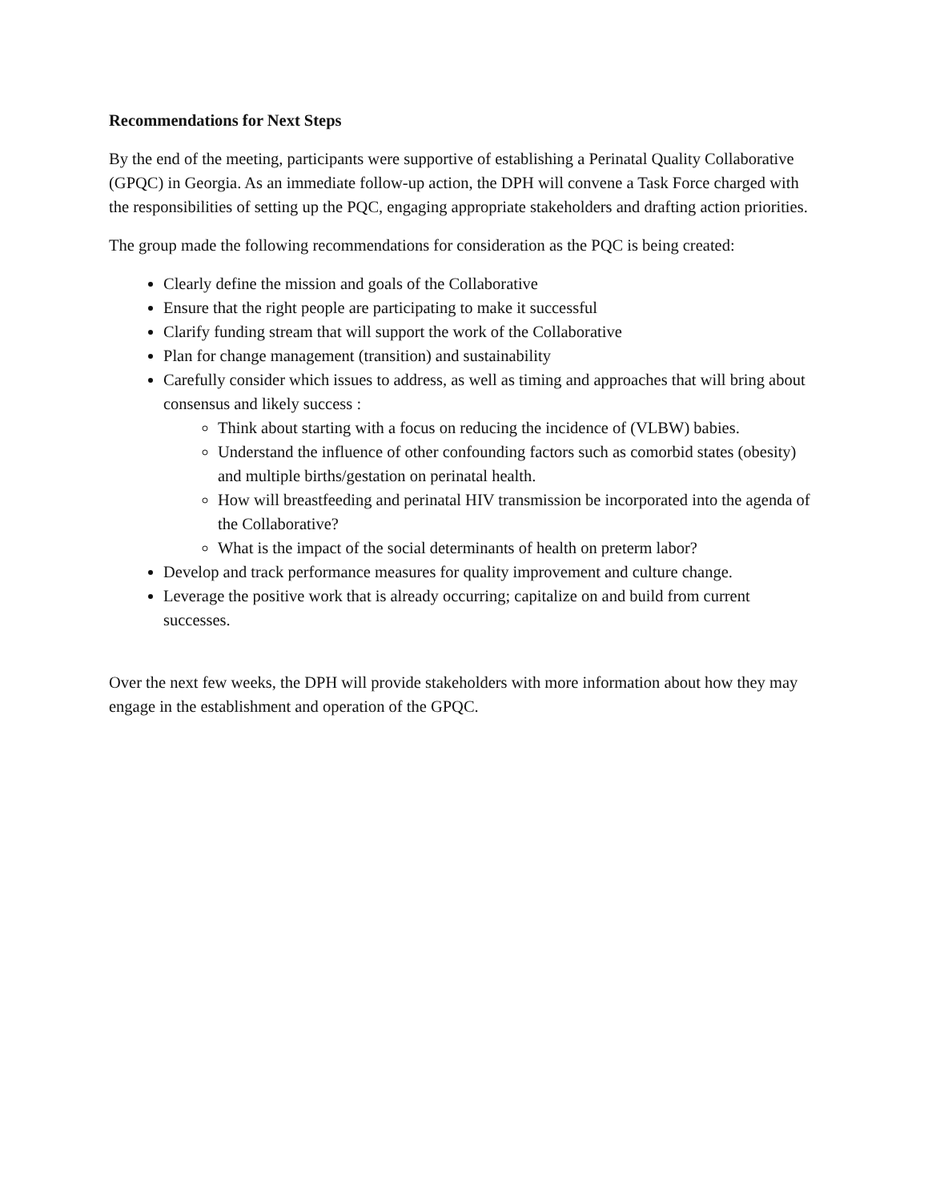Recommendations for Next Steps
By the end of the meeting, participants were supportive of establishing a Perinatal Quality Collaborative (GPQC) in Georgia. As an immediate follow-up action, the DPH will convene a Task Force charged with the responsibilities of setting up the PQC, engaging appropriate stakeholders and drafting action priorities.
The group made the following recommendations for consideration as the PQC is being created:
Clearly define the mission and goals of the Collaborative
Ensure that the right people are participating to make it successful
Clarify funding stream that will support the work of the Collaborative
Plan for change management (transition) and sustainability
Carefully consider which issues to address, as well as timing and approaches that will bring about consensus and likely success :
Think about starting with a focus on reducing the incidence of (VLBW) babies.
Understand the influence of other confounding factors such as comorbid states (obesity) and multiple births/gestation on perinatal health.
How will breastfeeding and perinatal HIV transmission be incorporated into the agenda of the Collaborative?
What is the impact of the social determinants of health on preterm labor?
Develop and track performance measures for quality improvement and culture change.
Leverage the positive work that is already occurring; capitalize on and build from current successes.
Over the next few weeks, the DPH will provide stakeholders with more information about how they may engage in the establishment and operation of the GPQC.